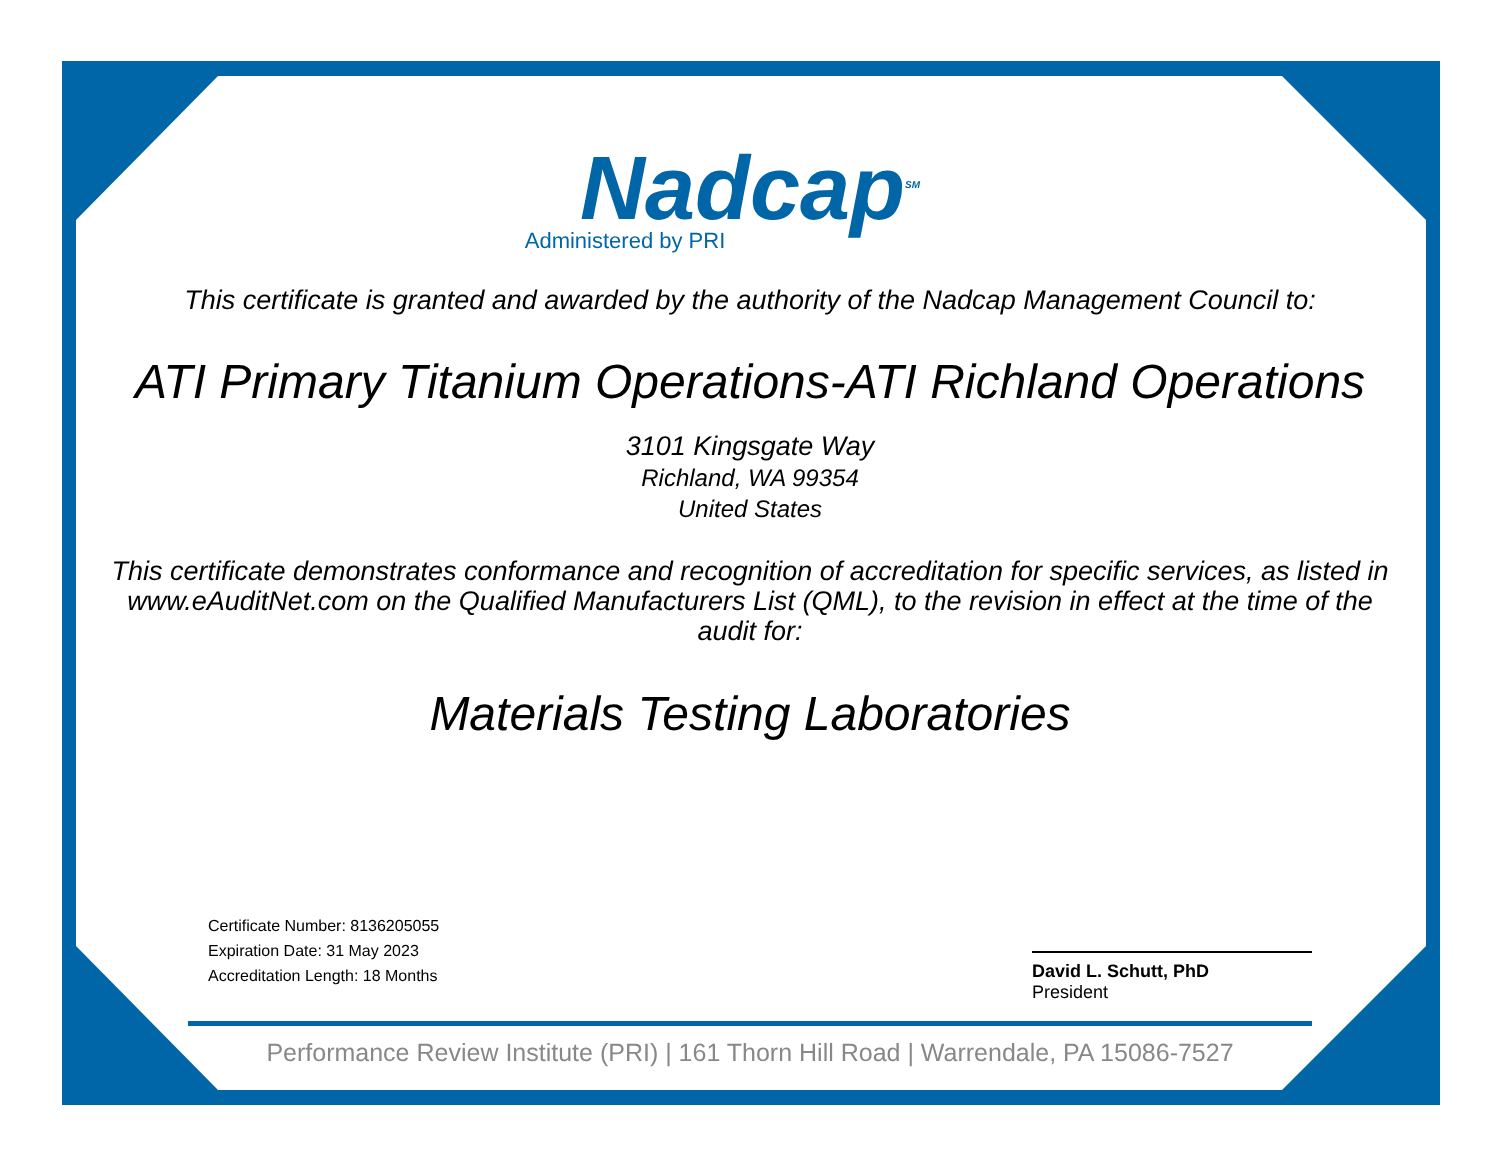Nadcap<sup>SM</sup>
Administered by PRI
This certificate is granted and awarded by the authority of the Nadcap Management Council to:
ATI Primary Titanium Operations-ATI Richland Operations
3101 Kingsgate Way
Richland, WA 99354
United States
This certificate demonstrates conformance and recognition of accreditation for specific services, as listed in www.eAuditNet.com on the Qualified Manufacturers List (QML), to the revision in effect at the time of the audit for:
Materials Testing Laboratories
Certificate Number: 8136205055
Expiration Date: 31 May 2023
Accreditation Length: 18 Months
David L. Schutt, PhD
President
Performance Review Institute (PRI) | 161 Thorn Hill Road | Warrendale, PA 15086-7527